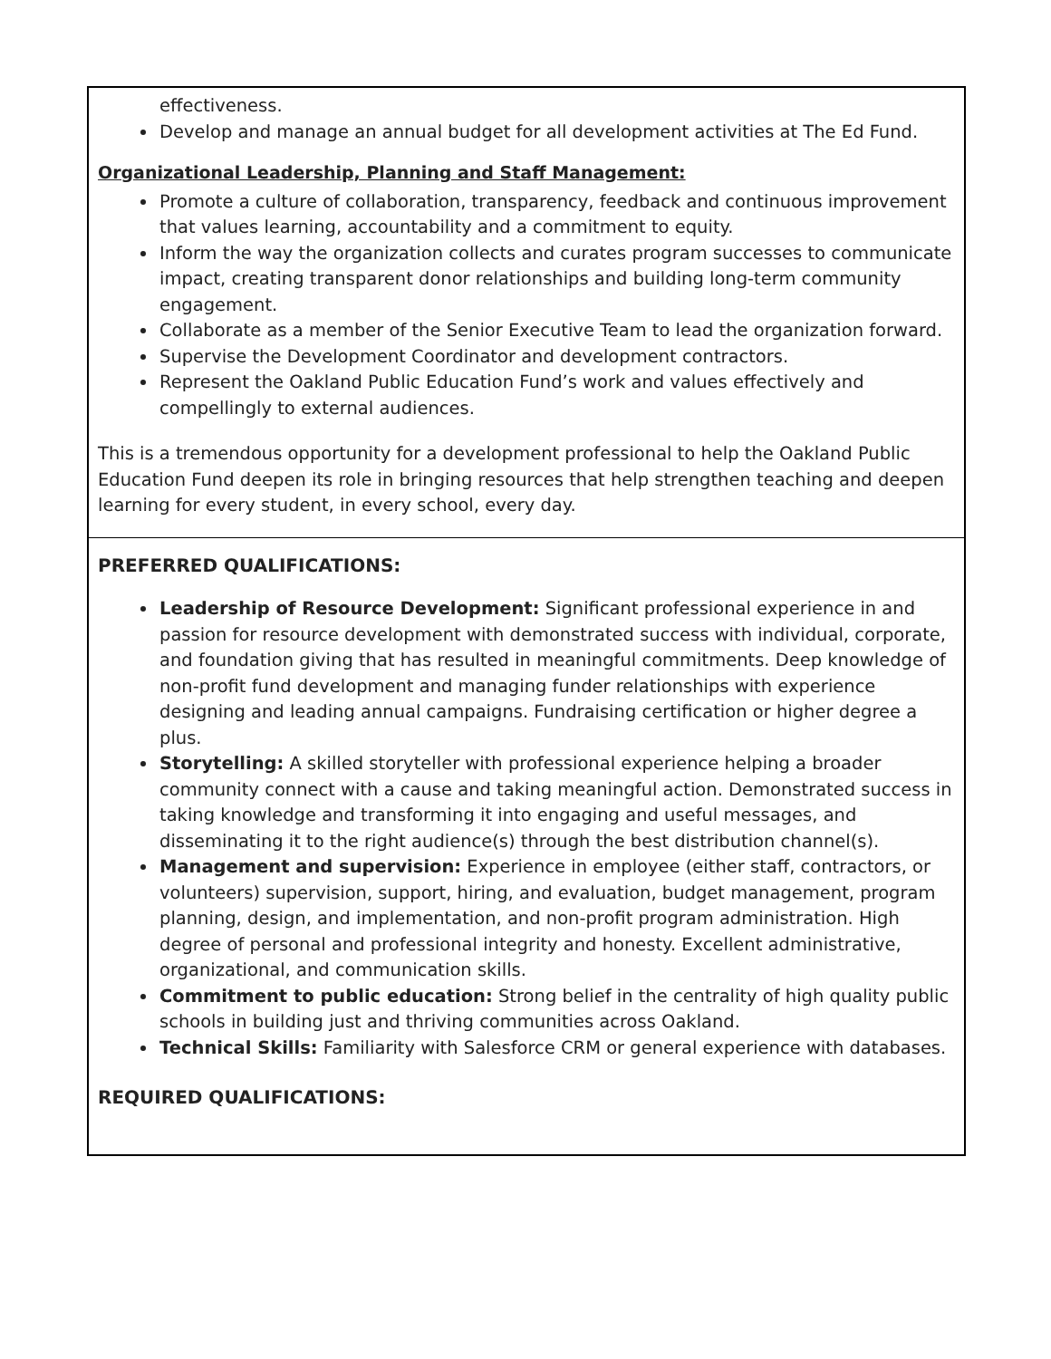effectiveness.
Develop and manage an annual budget for all development activities at The Ed Fund.
Organizational Leadership, Planning and Staff Management:
Promote a culture of collaboration, transparency, feedback and continuous improvement that values learning, accountability and a commitment to equity.
Inform the way the organization collects and curates program successes to communicate impact, creating transparent donor relationships and building long-term community engagement.
Collaborate as a member of the Senior Executive Team to lead the organization forward.
Supervise the Development Coordinator and development contractors.
Represent the Oakland Public Education Fund’s work and values effectively and compellingly to external audiences.
This is a tremendous opportunity for a development professional to help the Oakland Public Education Fund deepen its role in bringing resources that help strengthen teaching and deepen learning for every student, in every school, every day.
PREFERRED QUALIFICATIONS:
Leadership of Resource Development: Significant professional experience in and passion for resource development with demonstrated success with individual, corporate, and foundation giving that has resulted in meaningful commitments. Deep knowledge of non-profit fund development and managing funder relationships with experience designing and leading annual campaigns. Fundraising certification or higher degree a plus.
Storytelling: A skilled storyteller with professional experience helping a broader community connect with a cause and taking meaningful action. Demonstrated success in taking knowledge and transforming it into engaging and useful messages, and disseminating it to the right audience(s) through the best distribution channel(s).
Management and supervision: Experience in employee (either staff, contractors, or volunteers) supervision, support, hiring, and evaluation, budget management, program planning, design, and implementation, and non-profit program administration. High degree of personal and professional integrity and honesty. Excellent administrative, organizational, and communication skills.
Commitment to public education: Strong belief in the centrality of high quality public schools in building just and thriving communities across Oakland.
Technical Skills: Familiarity with Salesforce CRM or general experience with databases.
REQUIRED QUALIFICATIONS: